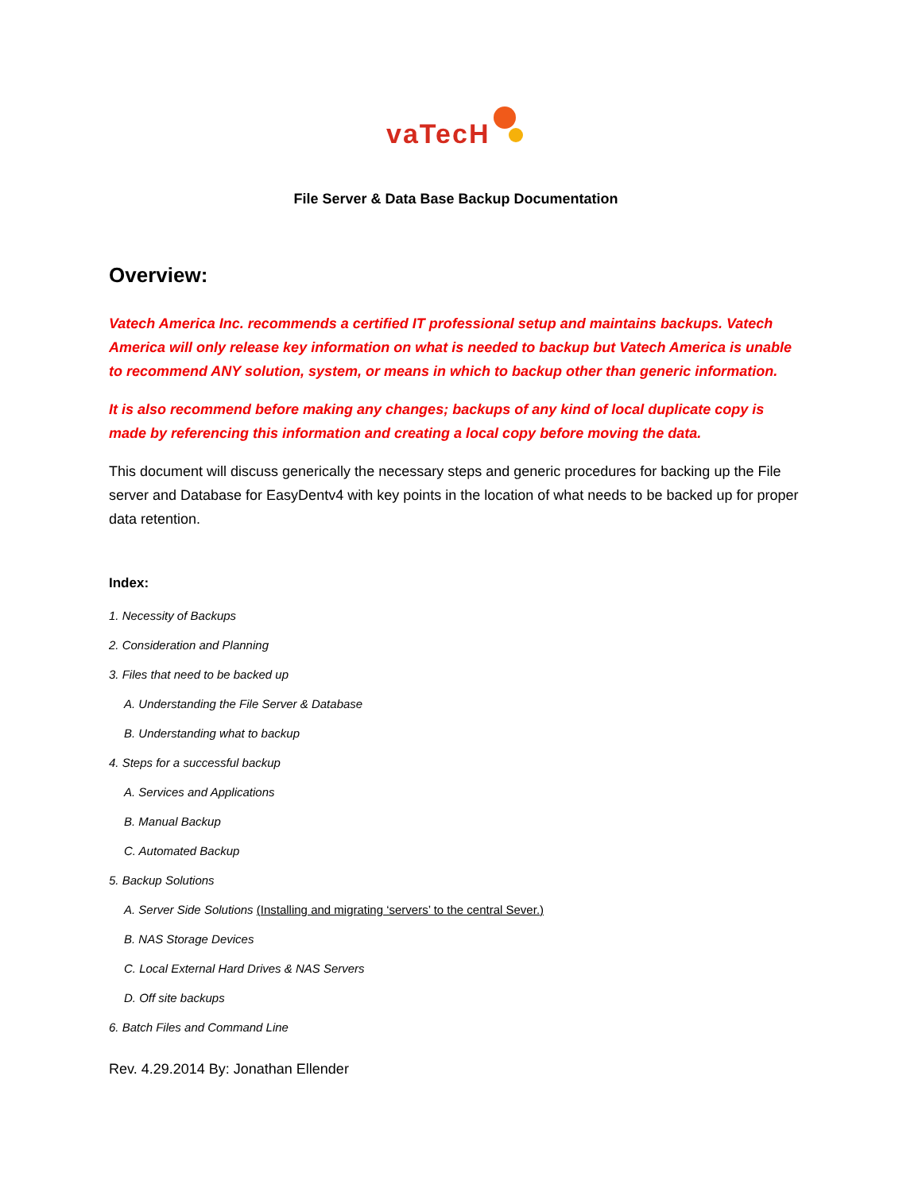vaTecH
File Server & Data Base Backup Documentation
Overview:
Vatech America Inc. recommends a certified IT professional setup and maintains backups. Vatech America will only release key information on what is needed to backup but Vatech America is unable to recommend ANY solution, system, or means in which to backup other than generic information.
It is also recommend before making any changes; backups of any kind of local duplicate copy is made by referencing this information and creating a local copy before moving the data.
This document will discuss generically the necessary steps and generic procedures for backing up the File server and Database for EasyDentv4 with key points in the location of what needs to be backed up for proper data retention.
Index:
1. Necessity of Backups
2. Consideration and Planning
3. Files that need to be backed up
A. Understanding the File Server & Database
B. Understanding what to backup
4. Steps for a successful backup
A. Services and Applications
B. Manual Backup
C. Automated Backup
5. Backup Solutions
A. Server Side Solutions (Installing and migrating ‘servers’ to the central Sever.)
B. NAS Storage Devices
C. Local External Hard Drives & NAS Servers
D. Off site backups
6. Batch Files and Command Line
Rev. 4.29.2014 By: Jonathan Ellender